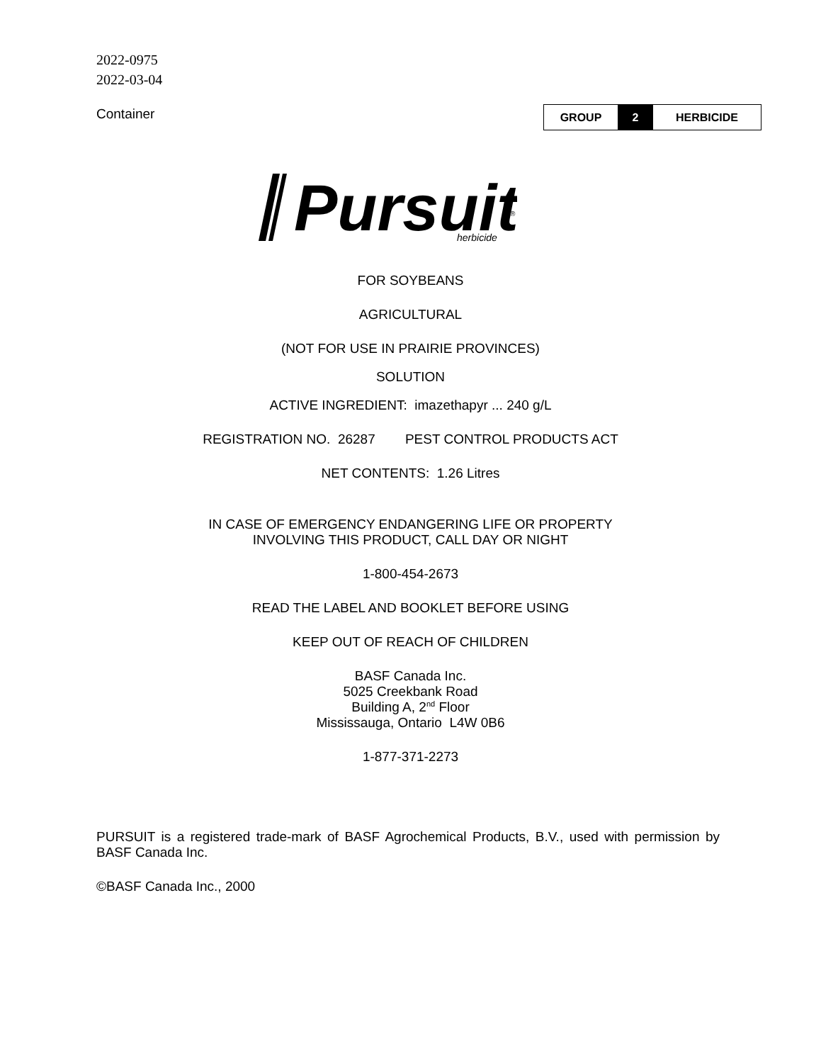2022-0975
2022-03-04
Container
| GROUP | 2 | HERBICIDE |
Pursuit
herbicide
®
FOR SOYBEANS
AGRICULTURAL
(NOT FOR USE IN PRAIRIE PROVINCES)
SOLUTION
ACTIVE INGREDIENT: imazethapyr ... 240 g/L
REGISTRATION NO. 26287 PEST CONTROL PRODUCTS ACT
NET CONTENTS: 1.26 Litres
IN CASE OF EMERGENCY ENDANGERING LIFE OR PROPERTY
INVOLVING THIS PRODUCT, CALL DAY OR NIGHT
1-800-454-2673
READ THE LABEL AND BOOKLET BEFORE USING
KEEP OUT OF REACH OF CHILDREN
BASF Canada Inc.
5025 Creekbank Road
Building A, 2<sup>nd</sup> Floor
Mississauga, Ontario L4W 0B6
1-877-371-2273
PURSUIT is a registered trade-mark of BASF Agrochemical Products, B.V., used with permission by BASF Canada Inc.
©BASF Canada Inc., 2000